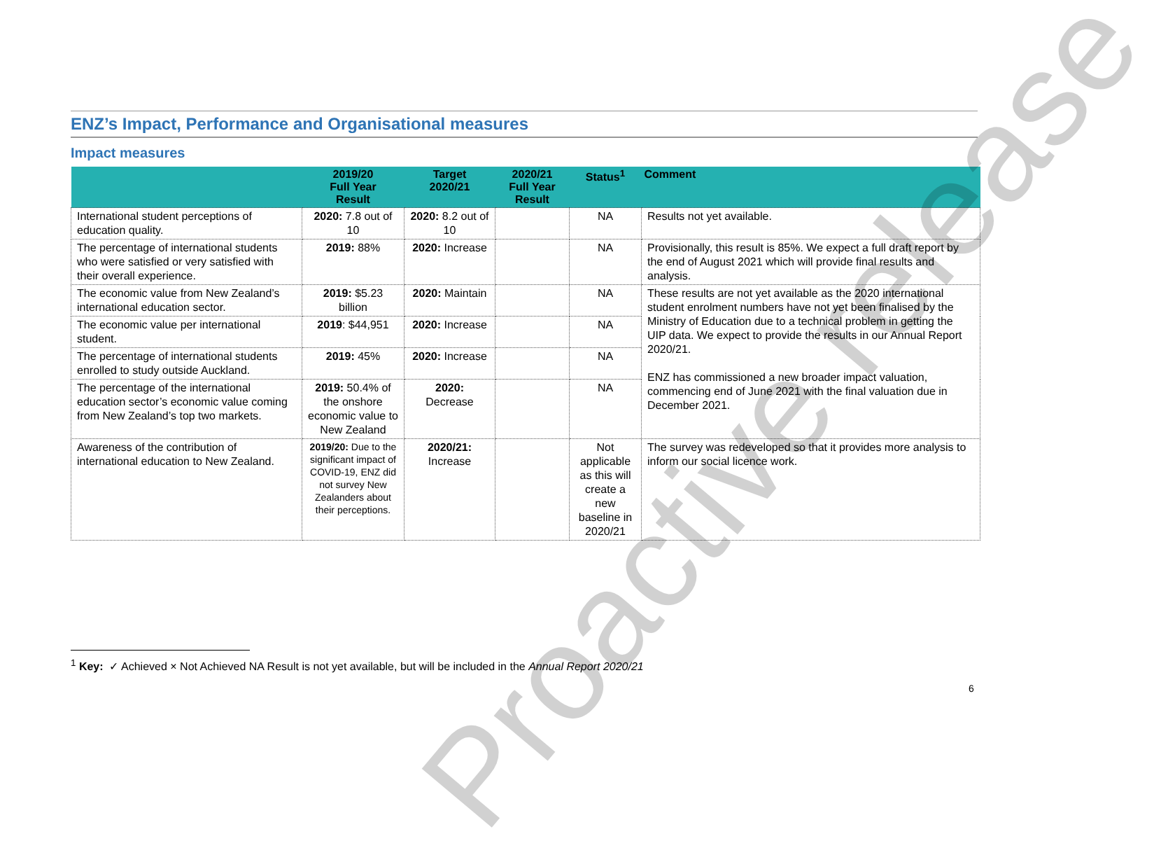ENZ’s Impact, Performance and Organisational measures
Impact measures
| | 2019/20 Full Year Result | Target 2020/21 | 2020/21 Full Year Result | Status<sup>1</sup> | Comment |
| --- | --- | --- | --- | --- | --- |
| International student perceptions of education quality. | 2020: 7.8 out of 10 | 2020: 8.2 out of 10 | | NA | Results not yet available. |
| The percentage of international students who were satisfied or very satisfied with their overall experience. | 2019: 88% | 2020: Increase | | NA | Provisionally, this result is 85%. We expect a full draft report by the end of August 2021 which will provide final results and analysis. |
| The economic value from New Zealand’s international education sector. | 2019: $5.23 billion | 2020: Maintain | | NA | These results are not yet available as the 2020 international student enrolment numbers have not yet been finalised by the Ministry of Education due to a technical problem in getting the UIP data. We expect to provide the results in our Annual Report 2020/21. ENZ has commissioned a new broader impact valuation, commencing end of June 2021 with the final valuation due in December 2021. |
| The economic value per international student. | 2019 : $44,951 | 2020: Increase | | NA | |
| The percentage of international students enrolled to study outside Auckland. | 2019: 45% | 2020: Increase | | NA | |
| The percentage of the international education sector’s economic value coming from New Zealand’s top two markets. | 2019: 50.4% of the onshore economic value to New Zealand | 2020: Decrease | | NA | |
| Awareness of the contribution of international education to New Zealand. | 2019/20: Due to the significant impact of COVID-19, ENZ did not survey New Zealanders about their perceptions. | 2020/21: Increase | | Not applicable as this will create a new baseline in 2020/21 | The survey was redeveloped so that it provides more analysis to inform our social licence work. |
<sup>1</sup> Key: ✓ Achieved × Not Achieved NA Result is not yet available, but will be included in the Annual Report 2020/21
6
Proactive release